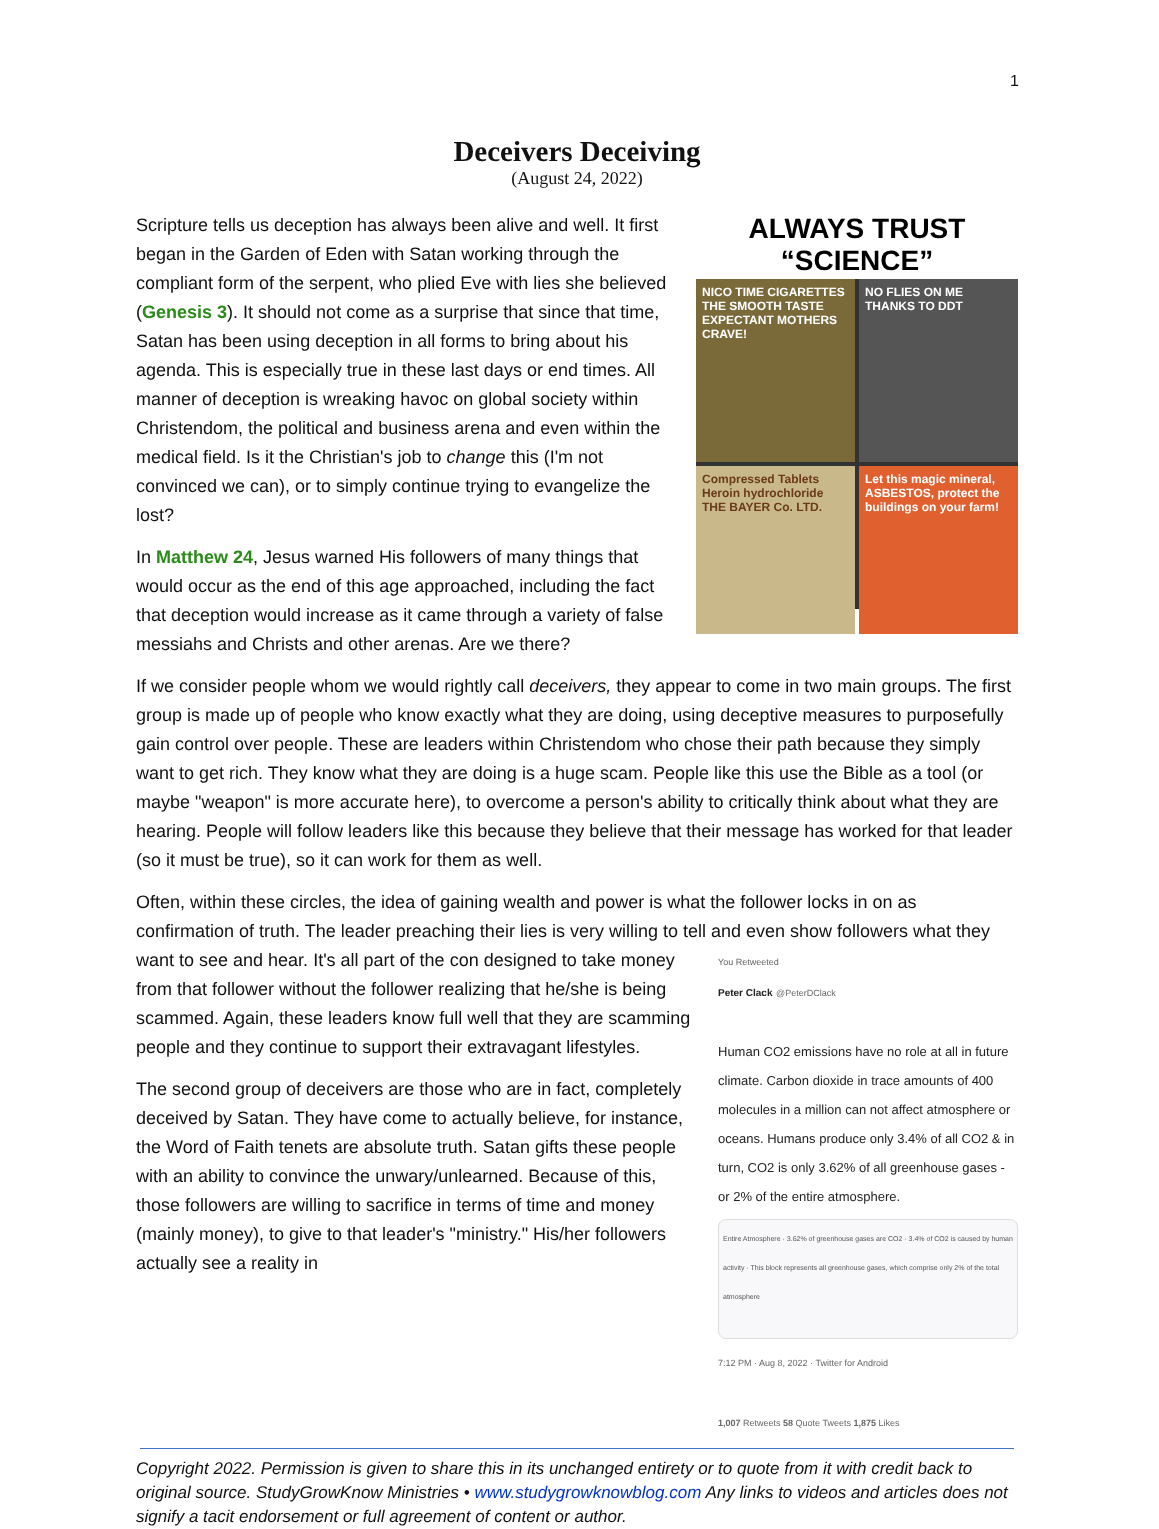1
Deceivers Deceiving
(August 24, 2022)
ALWAYS TRUST “SCIENCE”
NICO TIME CIGARETTES THE SMOOTH TASTE EXPECTANT MOTHERS CRAVE!
NO FLIES ON ME THANKS TO DDT
Compressed Tablets Heroin hydrochloride THE BAYER Co. LTD.
Let this magic mineral, ASBESTOS, protect the buildings on your farm!
Scripture tells us deception has always been alive and well. It first began in the Garden of Eden with Satan working through the compliant form of the serpent, who plied Eve with lies she believed (Genesis 3). It should not come as a surprise that since that time, Satan has been using deception in all forms to bring about his agenda. This is especially true in these last days or end times. All manner of deception is wreaking havoc on global society within Christendom, the political and business arena and even within the medical field. Is it the Christian's job to change this (I'm not convinced we can), or to simply continue trying to evangelize the lost?
In Matthew 24, Jesus warned His followers of many things that would occur as the end of this age approached, including the fact that deception would increase as it came through a variety of false messiahs and Christs and other arenas. Are we there?
If we consider people whom we would rightly call deceivers, they appear to come in two main groups. The first group is made up of people who know exactly what they are doing, using deceptive measures to purposefully gain control over people. These are leaders within Christendom who chose their path because they simply want to get rich. They know what they are doing is a huge scam. People like this use the Bible as a tool (or maybe "weapon" is more accurate here), to overcome a person's ability to critically think about what they are hearing. People will follow leaders like this because they believe that their message has worked for that leader (so it must be true), so it can work for them as well.
Often, within these circles, the idea of gaining wealth and power is what the follower locks in on as confirmation of truth. The leader preaching their lies is very willing to tell and even show followers what You Retweeted
Peter Clack @PeterDClack
Human CO2 emissions have no role at all in future climate. Carbon dioxide in trace amounts of 400 molecules in a million can not affect atmosphere or oceans. Humans produce only 3.4% of all CO2 & in turn, CO2 is only 3.62% of all greenhouse gases - or 2% of the entire atmosphere.
Entire Atmosphere · 3.62% of greenhouse gases are CO2 · 3.4% of CO2 is caused by human activity · This block represents all greenhouse gases, which comprise only 2% of the total atmosphere
7:12 PM · Aug 8, 2022 · Twitter for Android
1,007 Retweets 58 Quote Tweets 1,875 Likes they want to see and hear. It's all part of the con designed to take money from that follower without the follower realizing that he/she is being scammed. Again, these leaders know full well that they are scamming people and they continue to support their extravagant lifestyles.
The second group of deceivers are those who are in fact, completely deceived by Satan. They have come to actually believe, for instance, the Word of Faith tenets are absolute truth. Satan gifts these people with an ability to convince the unwary/unlearned. Because of this, those followers are willing to sacrifice in terms of time and money (mainly money), to give to that leader's "ministry." His/her followers actually see a reality in
Copyright 2022. Permission is given to share this in its unchanged entirety or to quote from it with credit back to original source. StudyGrowKnow Ministries • www.studygrowknowblog.com Any links to videos and articles does not signify a tacit endorsement or full agreement of content or author.